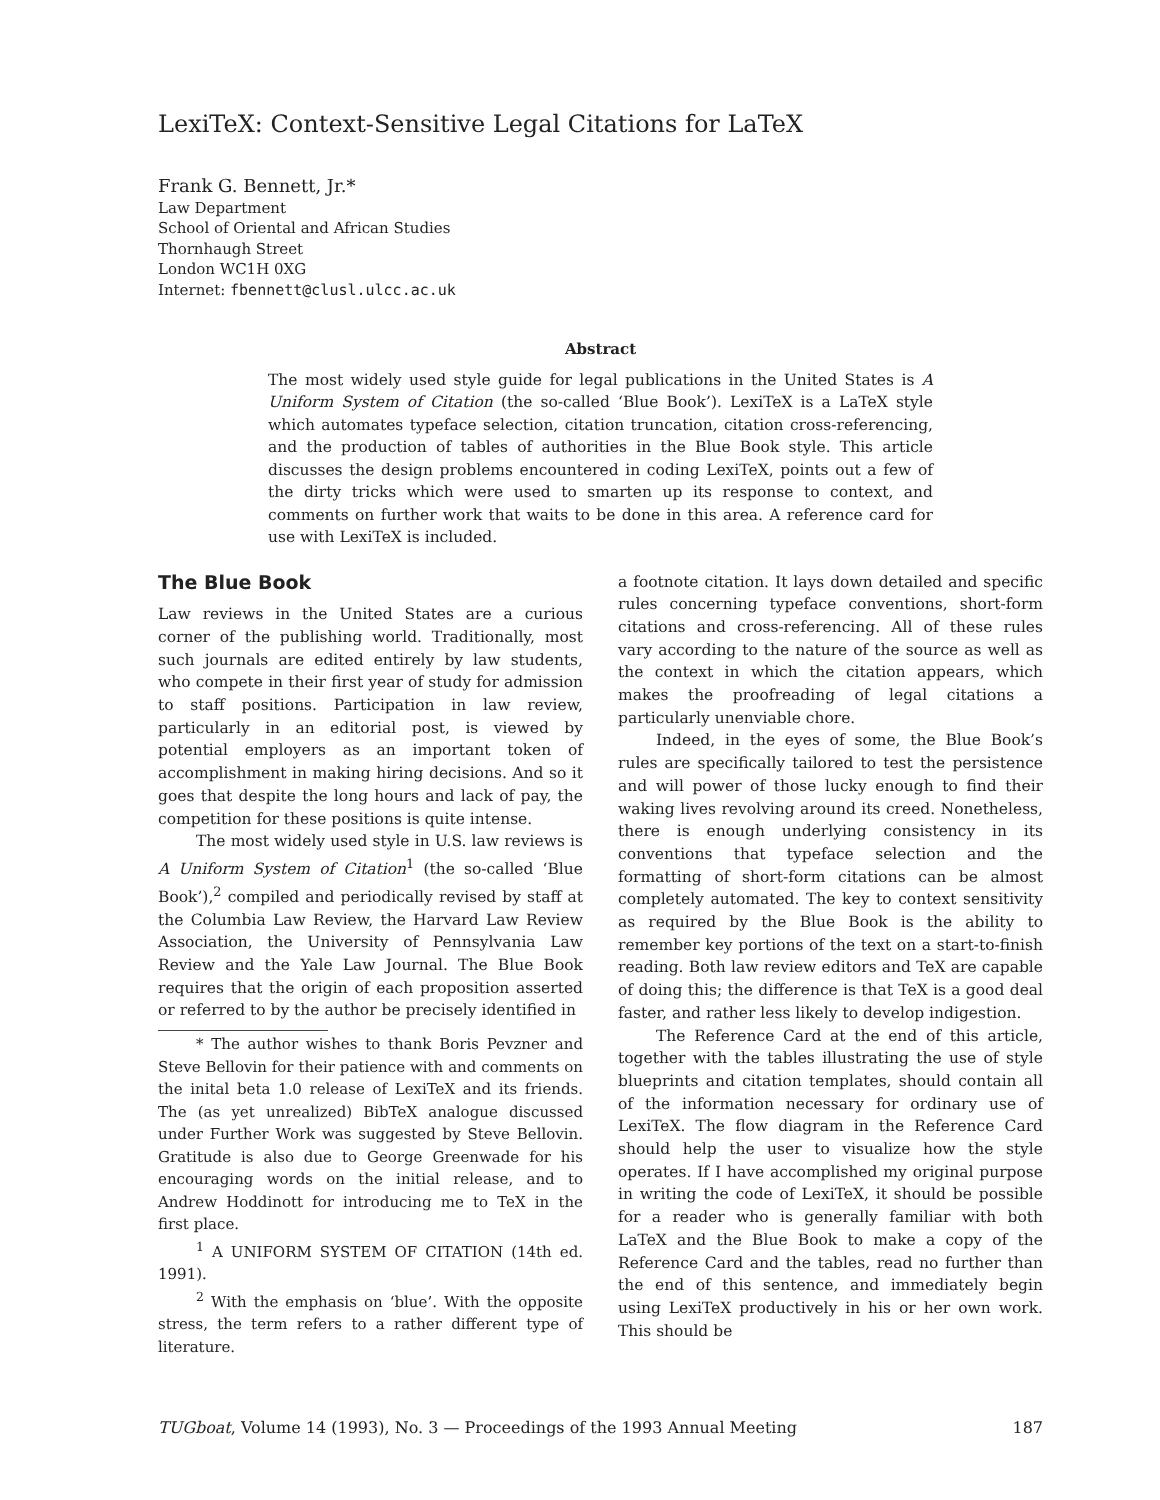LexiTeX: Context-Sensitive Legal Citations for LaTeX
Frank G. Bennett, Jr.*
Law Department
School of Oriental and African Studies
Thornhaugh Street
London WC1H 0XG
Internet: fbennett@clusl.ulcc.ac.uk
Abstract
The most widely used style guide for legal publications in the United States is A Uniform System of Citation (the so-called ‘Blue Book’). LexiTeX is a LaTeX style which automates typeface selection, citation truncation, citation cross-referencing, and the production of tables of authorities in the Blue Book style. This article discusses the design problems encountered in coding LexiTeX, points out a few of the dirty tricks which were used to smarten up its response to context, and comments on further work that waits to be done in this area. A reference card for use with LexiTeX is included.
The Blue Book
Law reviews in the United States are a curious corner of the publishing world. Traditionally, most such journals are edited entirely by law students, who compete in their first year of study for admission to staff positions. Participation in law review, particularly in an editorial post, is viewed by potential employers as an important token of accomplishment in making hiring decisions. And so it goes that despite the long hours and lack of pay, the competition for these positions is quite intense.
The most widely used style in U.S. law reviews is A Uniform System of Citation<sup>1</sup> (the so-called ‘Blue Book’),<sup>2</sup> compiled and periodically revised by staff at the Columbia Law Review, the Harvard Law Review Association, the University of Pennsylvania Law Review and the Yale Law Journal. The Blue Book requires that the origin of each proposition asserted or referred to by the author be precisely identified in
* The author wishes to thank Boris Pevzner and Steve Bellovin for their patience with and comments on the inital beta 1.0 release of LexiTeX and its friends. The (as yet unrealized) BibTeX analogue discussed under Further Work was suggested by Steve Bellovin. Gratitude is also due to George Greenwade for his encouraging words on the initial release, and to Andrew Hoddinott for introducing me to TeX in the first place.
<sup>1</sup> A UNIFORM SYSTEM OF CITATION (14th ed. 1991).
<sup>2</sup> With the emphasis on ‘blue’. With the opposite stress, the term refers to a rather different type of literature.
a footnote citation. It lays down detailed and specific rules concerning typeface conventions, short-form citations and cross-referencing. All of these rules vary according to the nature of the source as well as the context in which the citation appears, which makes the proofreading of legal citations a particularly unenviable chore.
Indeed, in the eyes of some, the Blue Book’s rules are specifically tailored to test the persistence and will power of those lucky enough to find their waking lives revolving around its creed. Nonetheless, there is enough underlying consistency in its conventions that typeface selection and the formatting of short-form citations can be almost completely automated. The key to context sensitivity as required by the Blue Book is the ability to remember key portions of the text on a start-to-finish reading. Both law review editors and TeX are capable of doing this; the difference is that TeX is a good deal faster, and rather less likely to develop indigestion.
The Reference Card at the end of this article, together with the tables illustrating the use of style blueprints and citation templates, should contain all of the information necessary for ordinary use of LexiTeX. The flow diagram in the Reference Card should help the user to visualize how the style operates. If I have accomplished my original purpose in writing the code of LexiTeX, it should be possible for a reader who is generally familiar with both LaTeX and the Blue Book to make a copy of the Reference Card and the tables, read no further than the end of this sentence, and immediately begin using LexiTeX productively in his or her own work. This should be
TUGboat, Volume 14 (1993), No. 3 — Proceedings of the 1993 Annual Meeting 187